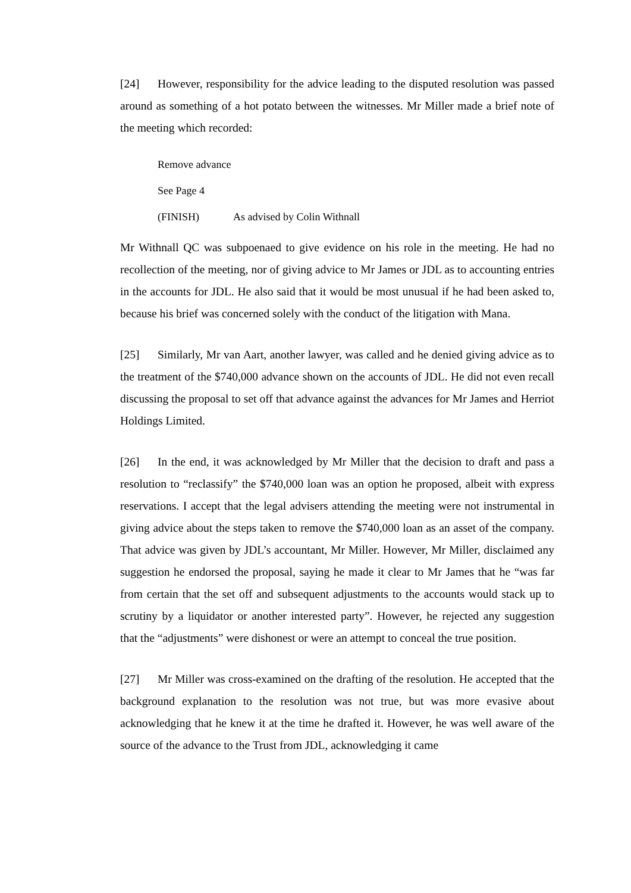[24] However, responsibility for the advice leading to the disputed resolution was passed around as something of a hot potato between the witnesses. Mr Miller made a brief note of the meeting which recorded:
Remove advance
See Page 4
(FINISH) As advised by Colin Withnall
Mr Withnall QC was subpoenaed to give evidence on his role in the meeting. He had no recollection of the meeting, nor of giving advice to Mr James or JDL as to accounting entries in the accounts for JDL. He also said that it would be most unusual if he had been asked to, because his brief was concerned solely with the conduct of the litigation with Mana.
[25] Similarly, Mr van Aart, another lawyer, was called and he denied giving advice as to the treatment of the $740,000 advance shown on the accounts of JDL. He did not even recall discussing the proposal to set off that advance against the advances for Mr James and Herriot Holdings Limited.
[26] In the end, it was acknowledged by Mr Miller that the decision to draft and pass a resolution to “reclassify” the $740,000 loan was an option he proposed, albeit with express reservations. I accept that the legal advisers attending the meeting were not instrumental in giving advice about the steps taken to remove the $740,000 loan as an asset of the company. That advice was given by JDL’s accountant, Mr Miller. However, Mr Miller, disclaimed any suggestion he endorsed the proposal, saying he made it clear to Mr James that he “was far from certain that the set off and subsequent adjustments to the accounts would stack up to scrutiny by a liquidator or another interested party”. However, he rejected any suggestion that the “adjustments” were dishonest or were an attempt to conceal the true position.
[27] Mr Miller was cross-examined on the drafting of the resolution. He accepted that the background explanation to the resolution was not true, but was more evasive about acknowledging that he knew it at the time he drafted it. However, he was well aware of the source of the advance to the Trust from JDL, acknowledging it came